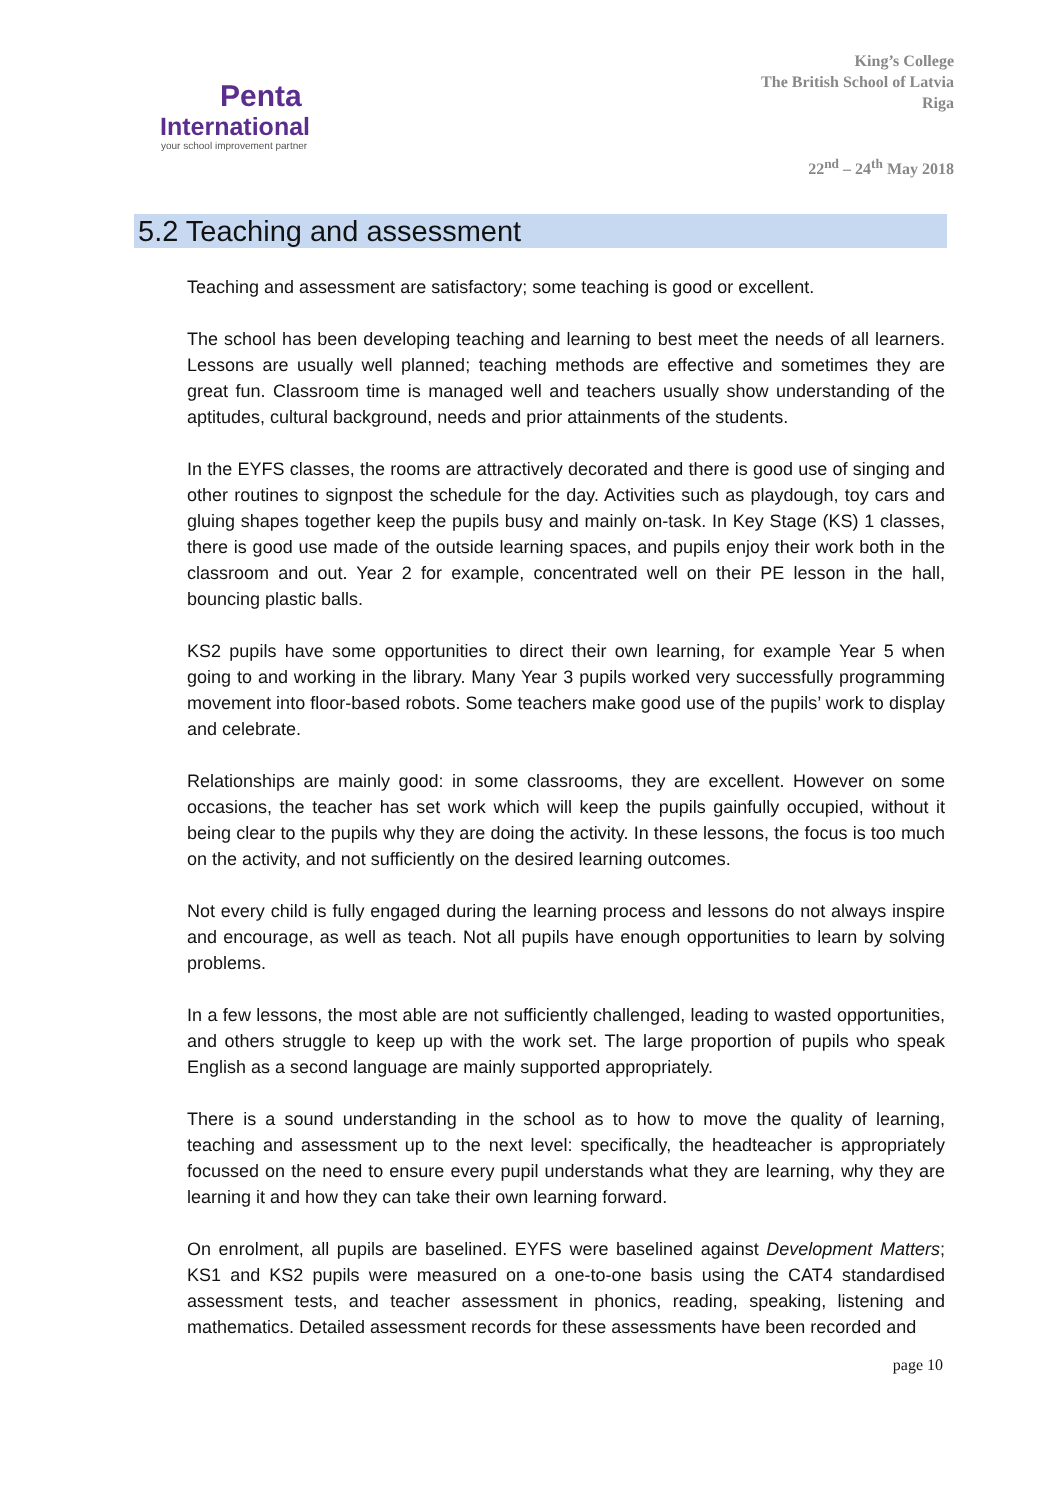Penta
International
your school improvement partner
King’s College
The British School of Latvia
Riga
22<sup>nd</sup> – 24<sup>th</sup> May 2018
5.2 Teaching and assessment
Teaching and assessment are satisfactory; some teaching is good or excellent.
The school has been developing teaching and learning to best meet the needs of all learners. Lessons are usually well planned; teaching methods are effective and sometimes they are great fun. Classroom time is managed well and teachers usually show understanding of the aptitudes, cultural background, needs and prior attainments of the students.
In the EYFS classes, the rooms are attractively decorated and there is good use of singing and other routines to signpost the schedule for the day. Activities such as playdough, toy cars and gluing shapes together keep the pupils busy and mainly on-task. In Key Stage (KS) 1 classes, there is good use made of the outside learning spaces, and pupils enjoy their work both in the classroom and out. Year 2 for example, concentrated well on their PE lesson in the hall, bouncing plastic balls.
KS2 pupils have some opportunities to direct their own learning, for example Year 5 when going to and working in the library. Many Year 3 pupils worked very successfully programming movement into floor-based robots. Some teachers make good use of the pupils’ work to display and celebrate.
Relationships are mainly good: in some classrooms, they are excellent. However on some occasions, the teacher has set work which will keep the pupils gainfully occupied, without it being clear to the pupils why they are doing the activity. In these lessons, the focus is too much on the activity, and not sufficiently on the desired learning outcomes.
Not every child is fully engaged during the learning process and lessons do not always inspire and encourage, as well as teach. Not all pupils have enough opportunities to learn by solving problems.
In a few lessons, the most able are not sufficiently challenged, leading to wasted opportunities, and others struggle to keep up with the work set. The large proportion of pupils who speak English as a second language are mainly supported appropriately.
There is a sound understanding in the school as to how to move the quality of learning, teaching and assessment up to the next level: specifically, the headteacher is appropriately focussed on the need to ensure every pupil understands what they are learning, why they are learning it and how they can take their own learning forward.
On enrolment, all pupils are baselined. EYFS were baselined against Development Matters; KS1 and KS2 pupils were measured on a one-to-one basis using the CAT4 standardised assessment tests, and teacher assessment in phonics, reading, speaking, listening and mathematics. Detailed assessment records for these assessments have been recorded and
page 10